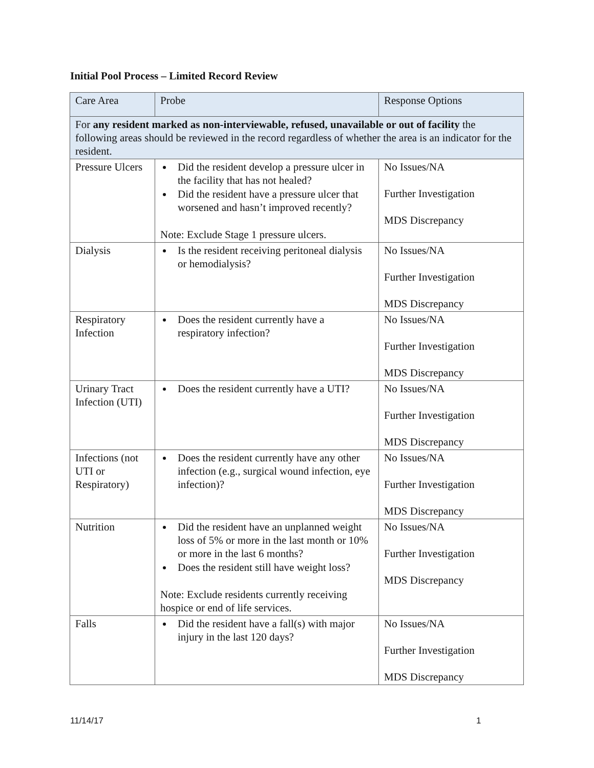Initial Pool Process – Limited Record Review
| Care Area | Probe | Response Options |
| --- | --- | --- |
| For any resident marked as non-interviewable, refused, unavailable or out of facility the following areas should be reviewed in the record regardless of whether the area is an indicator for the resident. | | |
| Pressure Ulcers | Did the resident develop a pressure ulcer in the facility that has not healed? Did the resident have a pressure ulcer that worsened and hasn’t improved recently? Note: Exclude Stage 1 pressure ulcers. | No Issues/NA Further Investigation MDS Discrepancy |
| Dialysis | Is the resident receiving peritoneal dialysis or hemodialysis? | No Issues/NA Further Investigation MDS Discrepancy |
| Respiratory Infection | Does the resident currently have a respiratory infection? | No Issues/NA Further Investigation MDS Discrepancy |
| Urinary Tract Infection (UTI) | Does the resident currently have a UTI? | No Issues/NA Further Investigation MDS Discrepancy |
| Infections (not UTI or Respiratory) | Does the resident currently have any other infection (e.g., surgical wound infection, eye infection)? | No Issues/NA Further Investigation MDS Discrepancy |
| Nutrition | Did the resident have an unplanned weight loss of 5% or more in the last month or 10% or more in the last 6 months? Does the resident still have weight loss? Note: Exclude residents currently receiving hospice or end of life services. | No Issues/NA Further Investigation MDS Discrepancy |
| Falls | Did the resident have a fall(s) with major injury in the last 120 days? | No Issues/NA Further Investigation MDS Discrepancy |
11/14/17 1